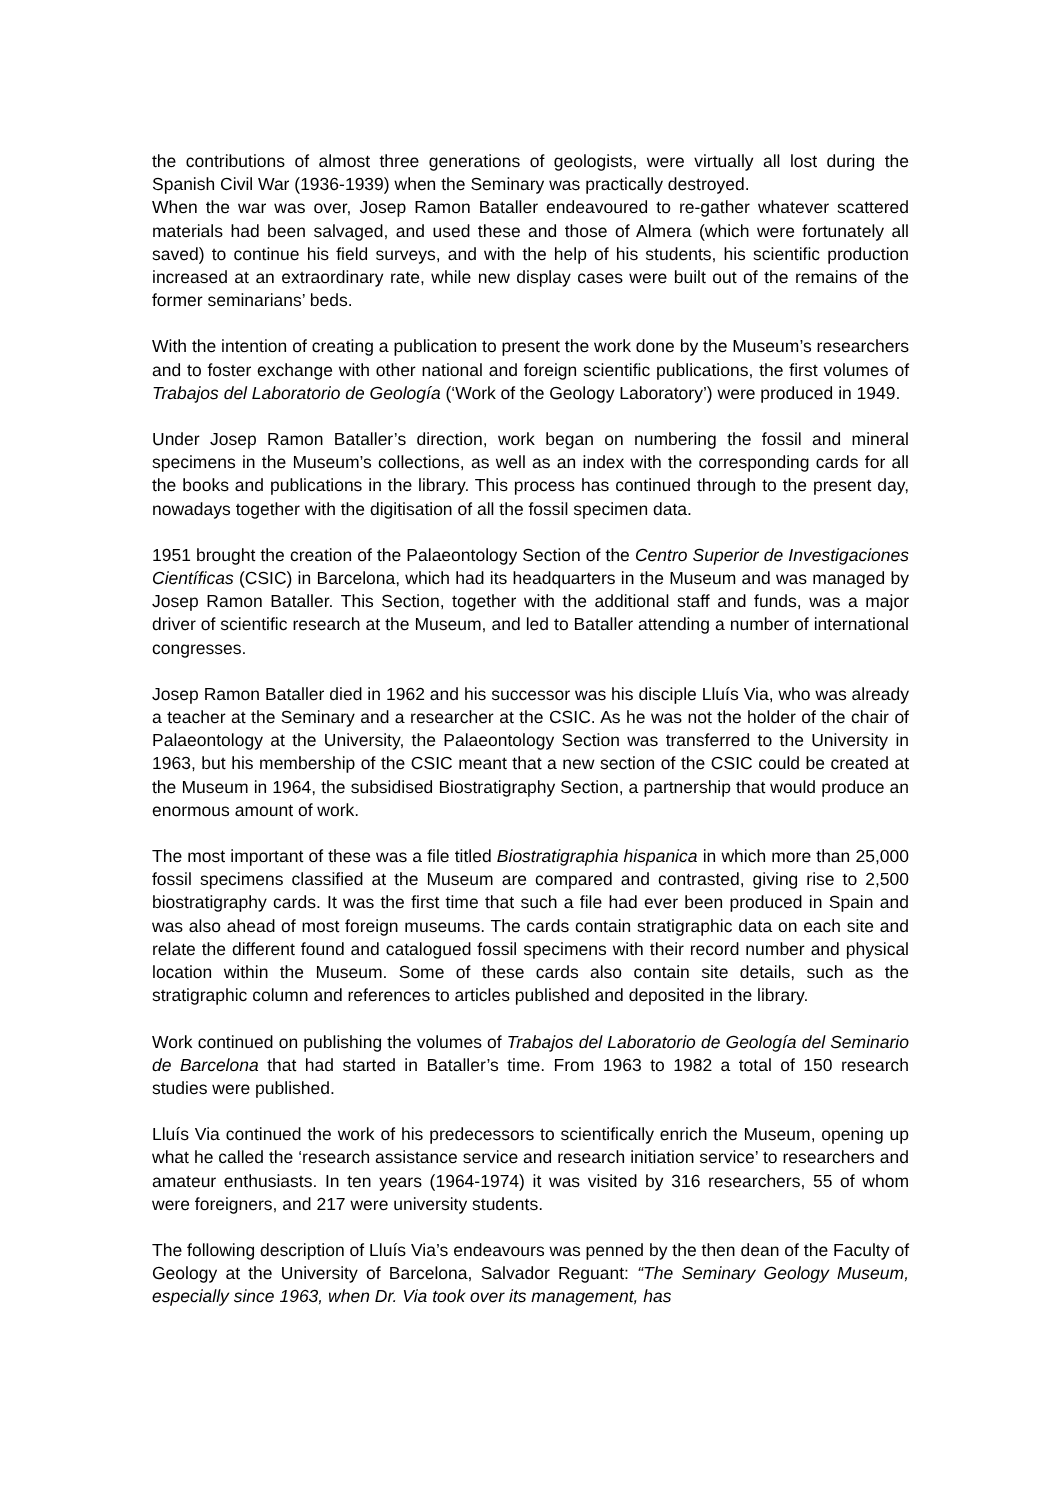the contributions of almost three generations of geologists, were virtually all lost during the Spanish Civil War (1936-1939) when the Seminary was practically destroyed.
When the war was over, Josep Ramon Bataller endeavoured to re-gather whatever scattered materials had been salvaged, and used these and those of Almera (which were fortunately all saved) to continue his field surveys, and with the help of his students, his scientific production increased at an extraordinary rate, while new display cases were built out of the remains of the former seminarians’ beds.
With the intention of creating a publication to present the work done by the Museum’s researchers and to foster exchange with other national and foreign scientific publications, the first volumes of Trabajos del Laboratorio de Geología (‘Work of the Geology Laboratory’) were produced in 1949.
Under Josep Ramon Bataller’s direction, work began on numbering the fossil and mineral specimens in the Museum’s collections, as well as an index with the corresponding cards for all the books and publications in the library. This process has continued through to the present day, nowadays together with the digitisation of all the fossil specimen data.
1951 brought the creation of the Palaeontology Section of the Centro Superior de Investigaciones Científicas (CSIC) in Barcelona, which had its headquarters in the Museum and was managed by Josep Ramon Bataller. This Section, together with the additional staff and funds, was a major driver of scientific research at the Museum, and led to Bataller attending a number of international congresses.
Josep Ramon Bataller died in 1962 and his successor was his disciple Lluís Via, who was already a teacher at the Seminary and a researcher at the CSIC. As he was not the holder of the chair of Palaeontology at the University, the Palaeontology Section was transferred to the University in 1963, but his membership of the CSIC meant that a new section of the CSIC could be created at the Museum in 1964, the subsidised Biostratigraphy Section, a partnership that would produce an enormous amount of work.
The most important of these was a file titled Biostratigraphia hispanica in which more than 25,000 fossil specimens classified at the Museum are compared and contrasted, giving rise to 2,500 biostratigraphy cards. It was the first time that such a file had ever been produced in Spain and was also ahead of most foreign museums. The cards contain stratigraphic data on each site and relate the different found and catalogued fossil specimens with their record number and physical location within the Museum. Some of these cards also contain site details, such as the stratigraphic column and references to articles published and deposited in the library.
Work continued on publishing the volumes of Trabajos del Laboratorio de Geología del Seminario de Barcelona that had started in Bataller’s time. From 1963 to 1982 a total of 150 research studies were published.
Lluís Via continued the work of his predecessors to scientifically enrich the Museum, opening up what he called the ‘research assistance service and research initiation service’ to researchers and amateur enthusiasts. In ten years (1964-1974) it was visited by 316 researchers, 55 of whom were foreigners, and 217 were university students.
The following description of Lluís Via’s endeavours was penned by the then dean of the Faculty of Geology at the University of Barcelona, Salvador Reguant: “The Seminary Geology Museum, especially since 1963, when Dr. Via took over its management, has